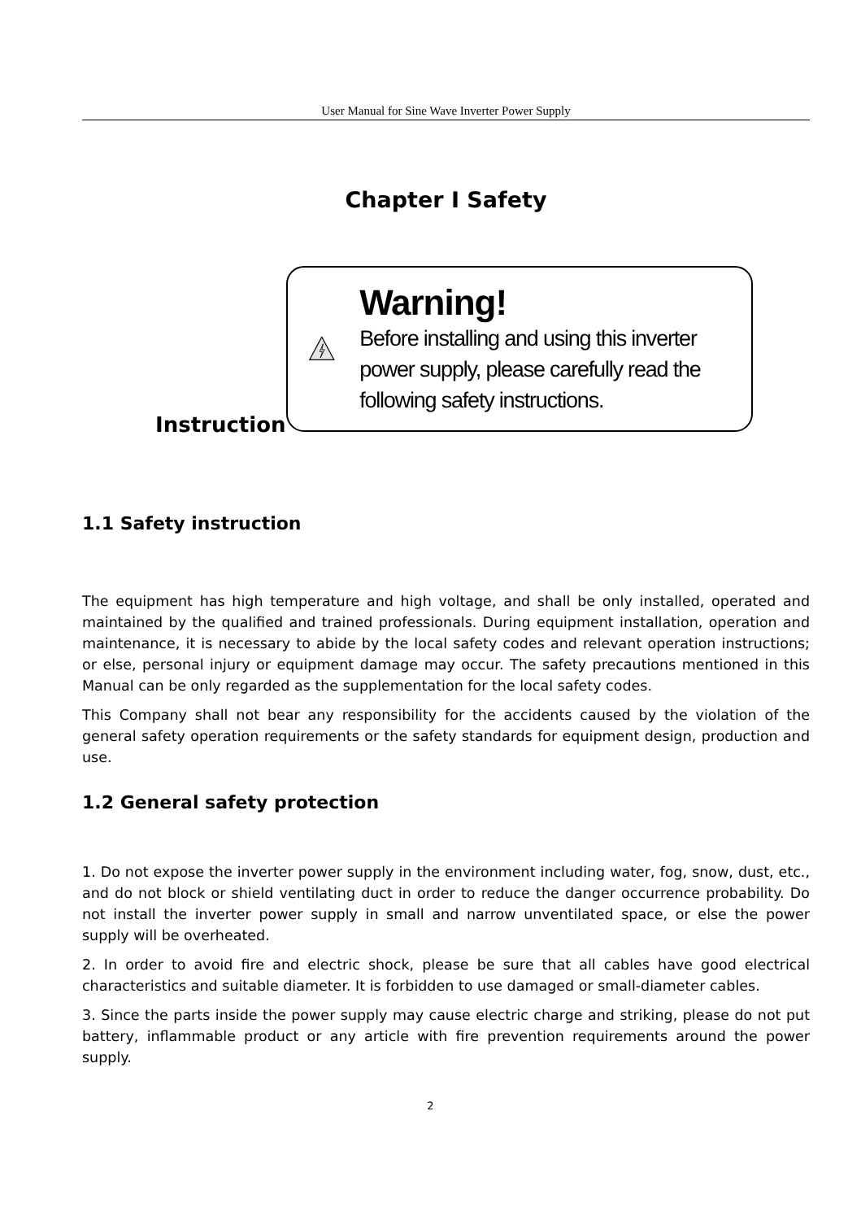User Manual for Sine Wave Inverter Power Supply
Chapter I Safety
Instruction
Warning!
Before installing and using this inverter power supply, please carefully read the following safety instructions.
1.1 Safety instruction
The equipment has high temperature and high voltage, and shall be only installed, operated and maintained by the qualified and trained professionals. During equipment installation, operation and maintenance, it is necessary to abide by the local safety codes and relevant operation instructions; or else, personal injury or equipment damage may occur. The safety precautions mentioned in this Manual can be only regarded as the supplementation for the local safety codes.
This Company shall not bear any responsibility for the accidents caused by the violation of the general safety operation requirements or the safety standards for equipment design, production and use.
1.2 General safety protection
1. Do not expose the inverter power supply in the environment including water, fog, snow, dust, etc., and do not block or shield ventilating duct in order to reduce the danger occurrence probability. Do not install the inverter power supply in small and narrow unventilated space, or else the power supply will be overheated.
2. In order to avoid fire and electric shock, please be sure that all cables have good electrical characteristics and suitable diameter. It is forbidden to use damaged or small-diameter cables.
3. Since the parts inside the power supply may cause electric charge and striking, please do not put battery, inflammable product or any article with fire prevention requirements around the power supply.
2